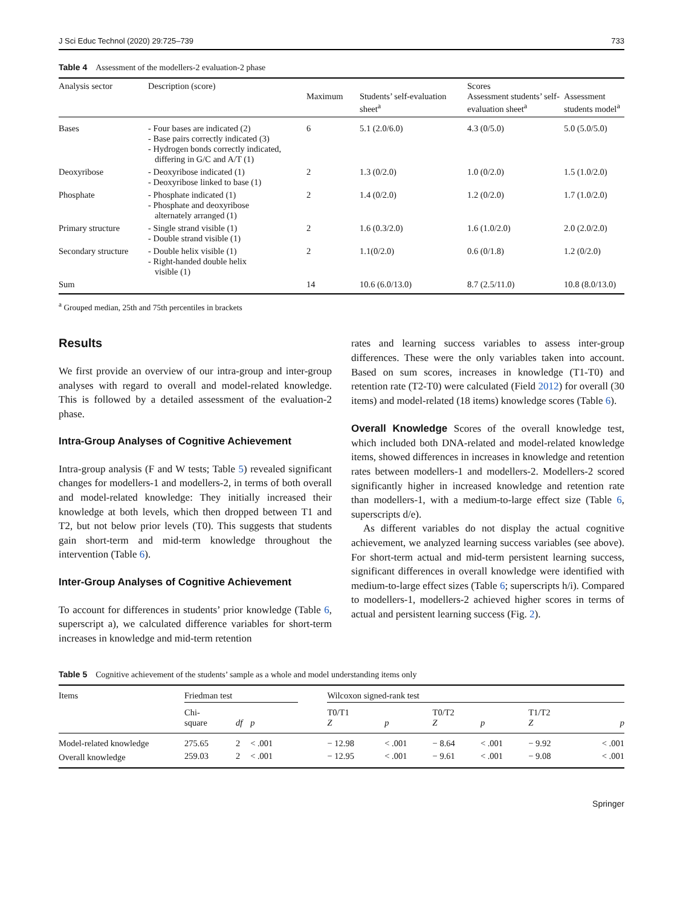J Sci Educ Technol (2020) 29:725–739 733
Table 4 Assessment of the modellers-2 evaluation-2 phase
| Analysis sector | Description (score) | Maximum | Students’ self-evaluation sheet<sup>a</sup> | Scores Assessment students’ self- evaluation sheet<sup>a</sup> | Assessment students model<sup>a</sup> |
| --- | --- | --- | --- | --- | --- |
| Bases | - Four bases are indicated (2) - Base pairs correctly indicated (3) - Hydrogen bonds correctly indicated, differing in G/C and A/T (1) | 6 | 5.1 (2.0/6.0) | 4.3 (0/5.0) | 5.0 (5.0/5.0) |
| Deoxyribose | - Deoxyribose indicated (1) - Deoxyribose linked to base (1) | 2 | 1.3 (0/2.0) | 1.0 (0/2.0) | 1.5 (1.0/2.0) |
| Phosphate | - Phosphate indicated (1) - Phosphate and deoxyribose alternately arranged (1) | 2 | 1.4 (0/2.0) | 1.2 (0/2.0) | 1.7 (1.0/2.0) |
| Primary structure | - Single strand visible (1) - Double strand visible (1) | 2 | 1.6 (0.3/2.0) | 1.6 (1.0/2.0) | 2.0 (2.0/2.0) |
| Secondary structure | - Double helix visible (1) - Right-handed double helix visible (1) | 2 | 1.1(0/2.0) | 0.6 (0/1.8) | 1.2 (0/2.0) |
| Sum | | 14 | 10.6 (6.0/13.0) | 8.7 (2.5/11.0) | 10.8 (8.0/13.0) |
<sup>a</sup> Grouped median, 25th and 75th percentiles in brackets
Results
We first provide an overview of our intra-group and inter-group analyses with regard to overall and model-related knowledge. This is followed by a detailed assessment of the evaluation-2 phase.
Intra-Group Analyses of Cognitive Achievement
Intra-group analysis (F and W tests; Table 5) revealed significant changes for modellers-1 and modellers-2, in terms of both overall and model-related knowledge: They initially increased their knowledge at both levels, which then dropped between T1 and T2, but not below prior levels (T0). This suggests that students gain short-term and mid-term knowledge throughout the intervention (Table 6).
Inter-Group Analyses of Cognitive Achievement
To account for differences in students’ prior knowledge (Table 6, superscript a), we calculated difference variables for short-term increases in knowledge and mid-term retention
rates and learning success variables to assess inter-group differences. These were the only variables taken into account. Based on sum scores, increases in knowledge (T1-T0) and retention rate (T2-T0) were calculated (Field 2012) for overall (30 items) and model-related (18 items) knowledge scores (Table 6).
Overall Knowledge Scores of the overall knowledge test, which included both DNA-related and model-related knowledge items, showed differences in increases in knowledge and retention rates between modellers-1 and modellers-2. Modellers-2 scored significantly higher in increased knowledge and retention rate than modellers-1, with a medium-to-large effect size (Table 6, superscripts d/e).
As different variables do not display the actual cognitive achievement, we analyzed learning success variables (see above). For short-term actual and mid-term persistent learning success, significant differences in overall knowledge were identified with medium-to-large effect sizes (Table 6; superscripts h/i). Compared to modellers-1, modellers-2 achieved higher scores in terms of actual and persistent learning success (Fig. 2).
Table 5 Cognitive achievement of the students’ sample as a whole and model understanding items only
| Items | Friedman test | | | | Wilcoxon signed-rank test | | | | | |
| | Chi- square | df | p | | T0/T1 Z | p | T0/T2 Z | p | T1/T2 Z | p |
| Model-related knowledge | 275.65 | 2 | < .001 | | − 12.98 | < .001 | − 8.64 | < .001 | − 9.92 | < .001 |
| Overall knowledge | 259.03 | 2 | < .001 | | − 12.95 | < .001 | − 9.61 | < .001 | − 9.08 | < .001 |
Springer